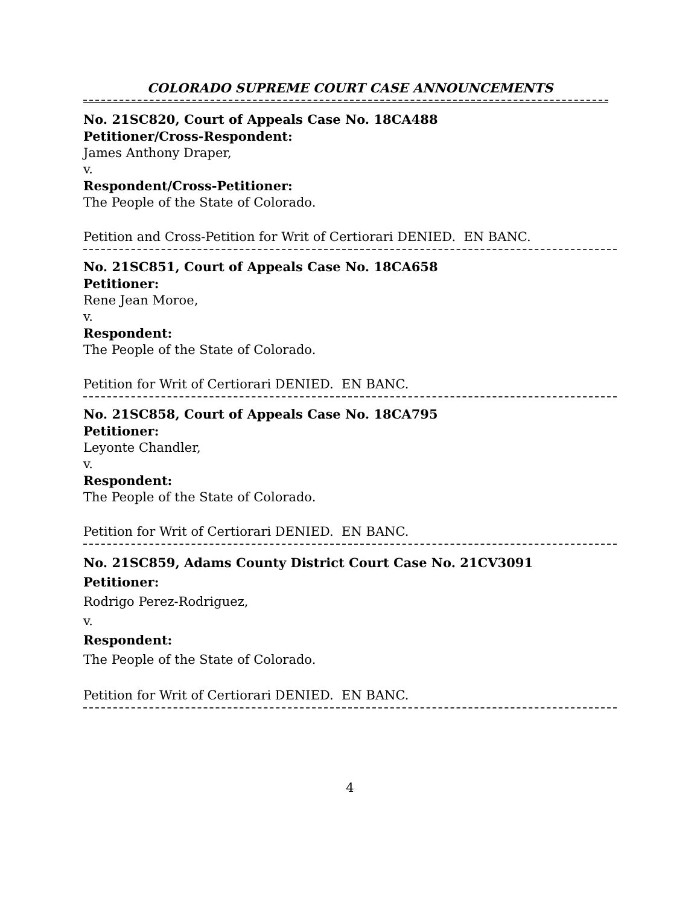COLORADO SUPREME COURT CASE ANNOUNCEMENTS
No. 21SC820, Court of Appeals Case No. 18CA488
Petitioner/Cross-Respondent:
James Anthony Draper,
v.
Respondent/Cross-Petitioner:
The People of the State of Colorado.
Petition and Cross-Petition for Writ of Certiorari DENIED. EN BANC.
No. 21SC851, Court of Appeals Case No. 18CA658
Petitioner:
Rene Jean Moroe,
v.
Respondent:
The People of the State of Colorado.
Petition for Writ of Certiorari DENIED. EN BANC.
No. 21SC858, Court of Appeals Case No. 18CA795
Petitioner:
Leyonte Chandler,
v.
Respondent:
The People of the State of Colorado.
Petition for Writ of Certiorari DENIED. EN BANC.
No. 21SC859, Adams County District Court Case No. 21CV3091
Petitioner:
Rodrigo Perez-Rodriguez,
v.
Respondent:
The People of the State of Colorado.
Petition for Writ of Certiorari DENIED. EN BANC.
4